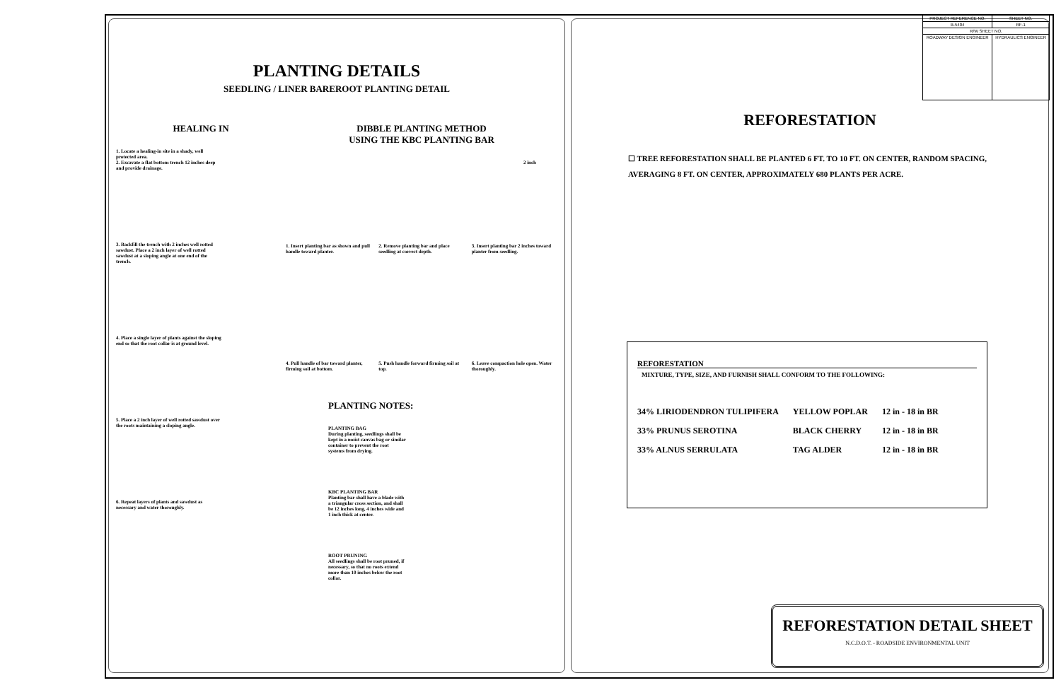PLANTING DETAILS
SEEDLING / LINER BAREROOT PLANTING DETAIL
HEALING IN
1. Locate a healing-in site in a shady, well protected area.
2. Excavate a flat bottom trench 12 inches deep and provide drainage.
3. Backfill the trench with 2 inches well rotted sawdust. Place a 2 inch layer of well rotted sawdust at a sloping angle at one end of the trench.
4. Place a single layer of plants against the sloping end so that the root collar is at ground level.
5. Place a 2 inch layer of well rotted sawdust over the roots maintaining a sloping angle.
6. Repeat layers of plants and sawdust as necessary and water thoroughly.
DIBBLE PLANTING METHOD
USING THE KBC PLANTING BAR
2 inch
1. Insert planting bar as shown and pull handle toward planter.
2. Remove planting bar and place seedling at correct depth.
3. Insert planting bar 2 inches toward planter from seedling.
4. Pull handle of bar toward planter, firming soil at bottom.
5. Push handle forward firming soil at top.
6. Leave compaction hole open. Water thoroughly.
PLANTING NOTES:
PLANTING BAG
During planting, seedlings shall be kept in a moist canvas bag or similar container to prevent the root systems from drying.
KBC PLANTING BAR
Planting bar shall have a blade with a triangular cross section, and shall be 12 inches long, 4 inches wide and 1 inch thick at center.
ROOT PRUNING
All seedlings shall be root pruned, if necessary, so that no roots extend more than 10 inches below the root collar.
| PROJECT REFERENCE NO. | SHEET NO. |
| B-5404 | RF-1 |
| R/W SHEET NO. | |
| ROADWAY DESIGN ENGINEER | HYDRAULICS ENGINEER |
REFORESTATION
☐ TREE REFORESTATION SHALL BE PLANTED 6 FT. TO 10 FT. ON CENTER, RANDOM SPACING, AVERAGING 8 FT. ON CENTER, APPROXIMATELY 680 PLANTS PER ACRE.
REFORESTATION
MIXTURE, TYPE, SIZE, AND FURNISH SHALL CONFORM TO THE FOLLOWING:
| 34% LIRIODENDRON TULIPIFERA | YELLOW POPLAR | 12 in - 18 in BR |
| 33% PRUNUS SEROTINA | BLACK CHERRY | 12 in - 18 in BR |
| 33% ALNUS SERRULATA | TAG ALDER | 12 in - 18 in BR |
REFORESTATION DETAIL SHEET
N.C.D.O.T. - ROADSIDE ENVIRONMENTAL UNIT